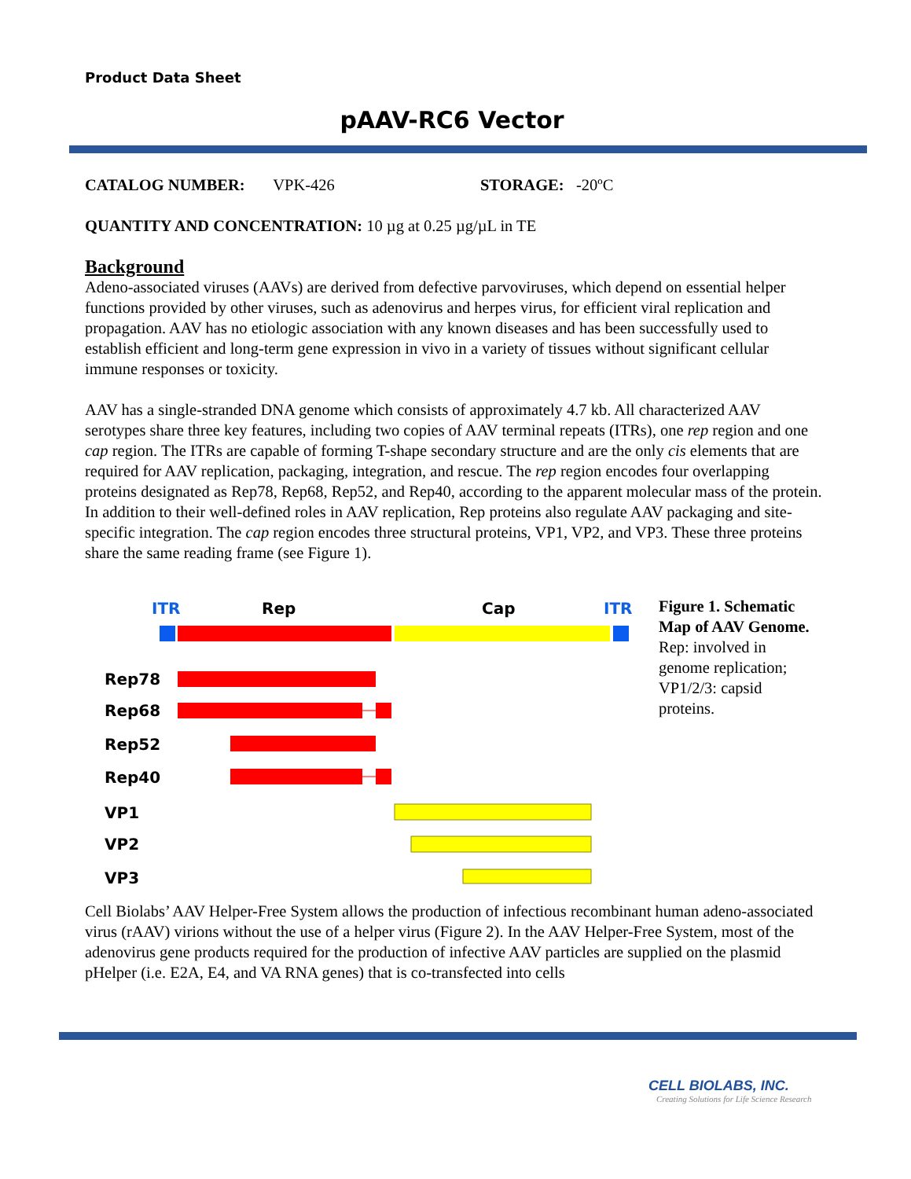Product Data Sheet
pAAV-RC6 Vector
CATALOG NUMBER: VPK-426 STORAGE: -20ºC
QUANTITY AND CONCENTRATION: 10 µg at 0.25 µg/µL in TE
Background
Adeno-associated viruses (AAVs) are derived from defective parvoviruses, which depend on essential helper functions provided by other viruses, such as adenovirus and herpes virus, for efficient viral replication and propagation. AAV has no etiologic association with any known diseases and has been successfully used to establish efficient and long-term gene expression in vivo in a variety of tissues without significant cellular immune responses or toxicity.
AAV has a single-stranded DNA genome which consists of approximately 4.7 kb. All characterized AAV serotypes share three key features, including two copies of AAV terminal repeats (ITRs), one rep region and one cap region. The ITRs are capable of forming T-shape secondary structure and are the only cis elements that are required for AAV replication, packaging, integration, and rescue. The rep region encodes four overlapping proteins designated as Rep78, Rep68, Rep52, and Rep40, according to the apparent molecular mass of the protein. In addition to their well-defined roles in AAV replication, Rep proteins also regulate AAV packaging and site-specific integration. The cap region encodes three structural proteins, VP1, VP2, and VP3. These three proteins share the same reading frame (see Figure 1).
ITR
Rep
Cap
ITR
Rep78
Rep68
Rep52
Rep40
VP1
VP2
VP3
Figure 1. Schematic Map of AAV Genome. Rep: involved in genome replication; VP1/2/3: capsid proteins.
Cell Biolabs’ AAV Helper-Free System allows the production of infectious recombinant human adeno-associated virus (rAAV) virions without the use of a helper virus (Figure 2). In the AAV Helper-Free System, most of the adenovirus gene products required for the production of infective AAV particles are supplied on the plasmid pHelper (i.e. E2A, E4, and VA RNA genes) that is co-transfected into cells
CELL BIOLABS, INC.
Creating Solutions for Life Science Research